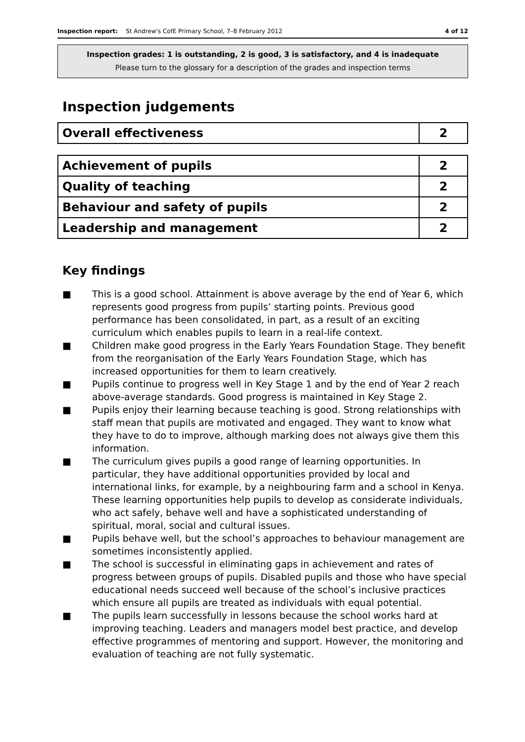Inspection report: St Andrew's CofE Primary School, 7–8 February 2012 4 of 12
Inspection grades: 1 is outstanding, 2 is good, 3 is satisfactory, and 4 is inadequate
Please turn to the glossary for a description of the grades and inspection terms
Inspection judgements
| Overall effectiveness | 2 |
| Achievement of pupils | 2 |
| Quality of teaching | 2 |
| Behaviour and safety of pupils | 2 |
| Leadership and management | 2 |
Key findings
■ This is a good school. Attainment is above average by the end of Year 6, which represents good progress from pupils’ starting points. Previous good performance has been consolidated, in part, as a result of an exciting curriculum which enables pupils to learn in a real-life context.
■ Children make good progress in the Early Years Foundation Stage. They benefit from the reorganisation of the Early Years Foundation Stage, which has increased opportunities for them to learn creatively.
■ Pupils continue to progress well in Key Stage 1 and by the end of Year 2 reach above-average standards. Good progress is maintained in Key Stage 2.
■ Pupils enjoy their learning because teaching is good. Strong relationships with staff mean that pupils are motivated and engaged. They want to know what they have to do to improve, although marking does not always give them this information.
■ The curriculum gives pupils a good range of learning opportunities. In particular, they have additional opportunities provided by local and international links, for example, by a neighbouring farm and a school in Kenya. These learning opportunities help pupils to develop as considerate individuals, who act safely, behave well and have a sophisticated understanding of spiritual, moral, social and cultural issues.
■ Pupils behave well, but the school’s approaches to behaviour management are sometimes inconsistently applied.
■ The school is successful in eliminating gaps in achievement and rates of progress between groups of pupils. Disabled pupils and those who have special educational needs succeed well because of the school’s inclusive practices which ensure all pupils are treated as individuals with equal potential.
■ The pupils learn successfully in lessons because the school works hard at improving teaching. Leaders and managers model best practice, and develop effective programmes of mentoring and support. However, the monitoring and evaluation of teaching are not fully systematic.